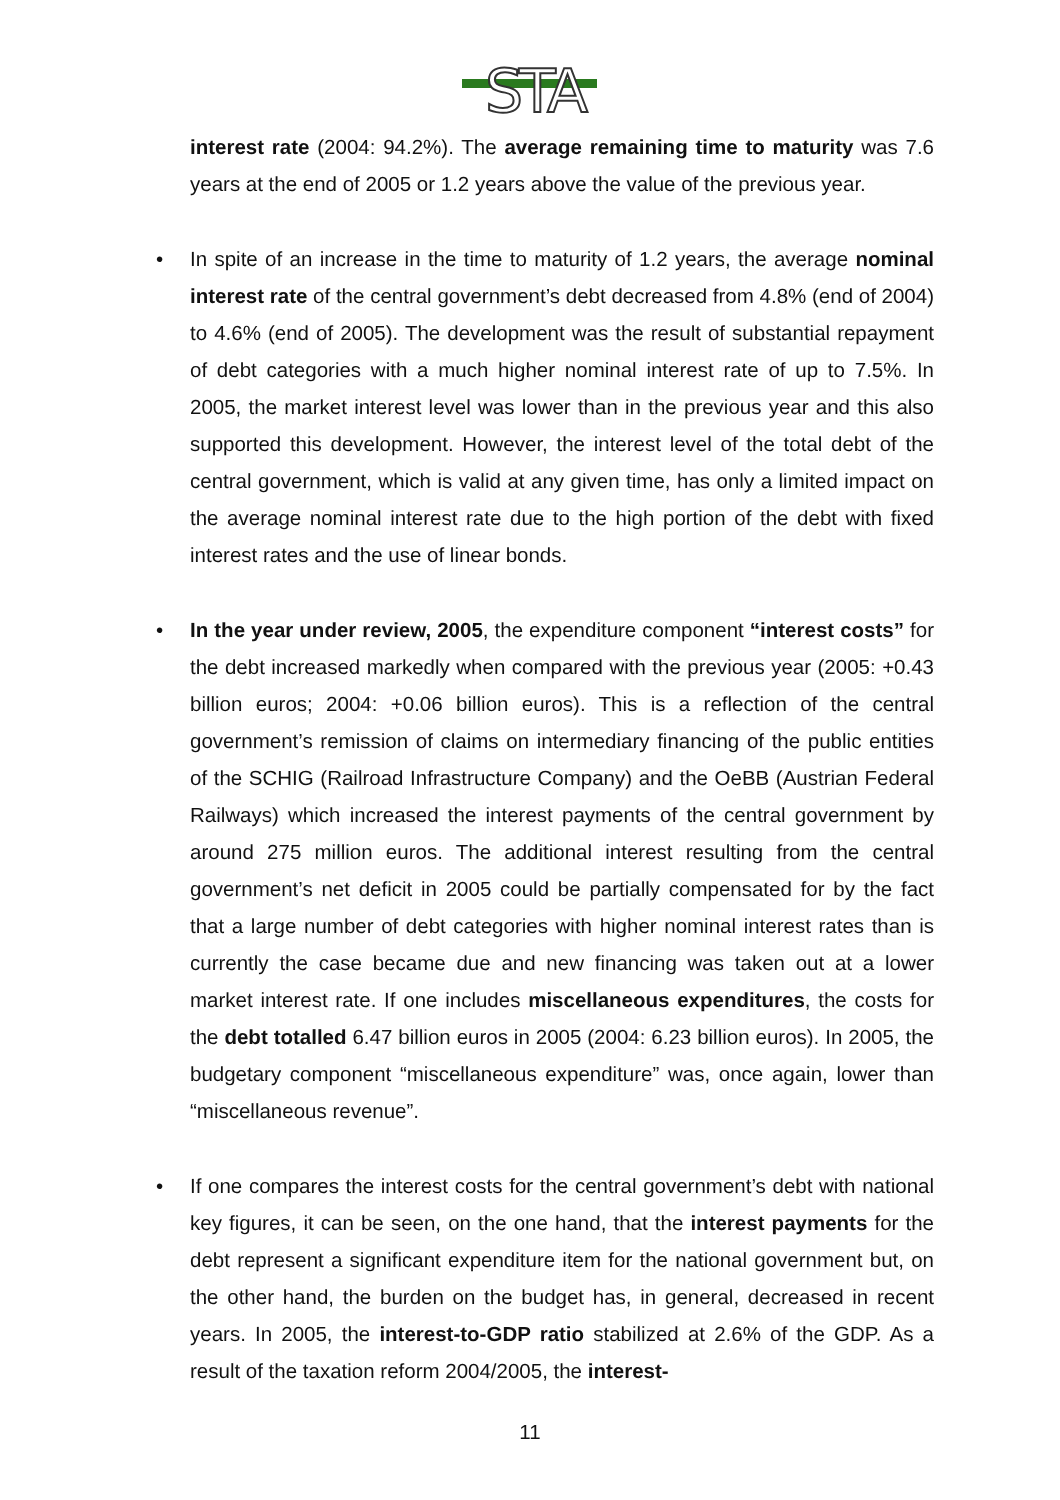STA
interest rate (2004: 94.2%). The average remaining time to maturity was 7.6 years at the end of 2005 or 1.2 years above the value of the previous year.
• In spite of an increase in the time to maturity of 1.2 years, the average nominal interest rate of the central government’s debt decreased from 4.8% (end of 2004) to 4.6% (end of 2005). The development was the result of substantial repayment of debt categories with a much higher nominal interest rate of up to 7.5%. In 2005, the market interest level was lower than in the previous year and this also supported this development. However, the interest level of the total debt of the central government, which is valid at any given time, has only a limited impact on the average nominal interest rate due to the high portion of the debt with fixed interest rates and the use of linear bonds.
• In the year under review, 2005, the expenditure component “interest costs” for the debt increased markedly when compared with the previous year (2005: +0.43 billion euros; 2004: +0.06 billion euros). This is a reflection of the central government’s remission of claims on intermediary financing of the public entities of the SCHIG (Railroad Infrastructure Company) and the OeBB (Austrian Federal Railways) which increased the interest payments of the central government by around 275 million euros. The additional interest resulting from the central government’s net deficit in 2005 could be partially compensated for by the fact that a large number of debt categories with higher nominal interest rates than is currently the case became due and new financing was taken out at a lower market interest rate. If one includes miscellaneous expenditures, the costs for the debt totalled 6.47 billion euros in 2005 (2004: 6.23 billion euros). In 2005, the budgetary component “miscellaneous expenditure” was, once again, lower than “miscellaneous revenue”.
• If one compares the interest costs for the central government’s debt with national key figures, it can be seen, on the one hand, that the interest payments for the debt represent a significant expenditure item for the national government but, on the other hand, the burden on the budget has, in general, decreased in recent years. In 2005, the interest-to-GDP ratio stabilized at 2.6% of the GDP. As a result of the taxation reform 2004/2005, the interest-
11